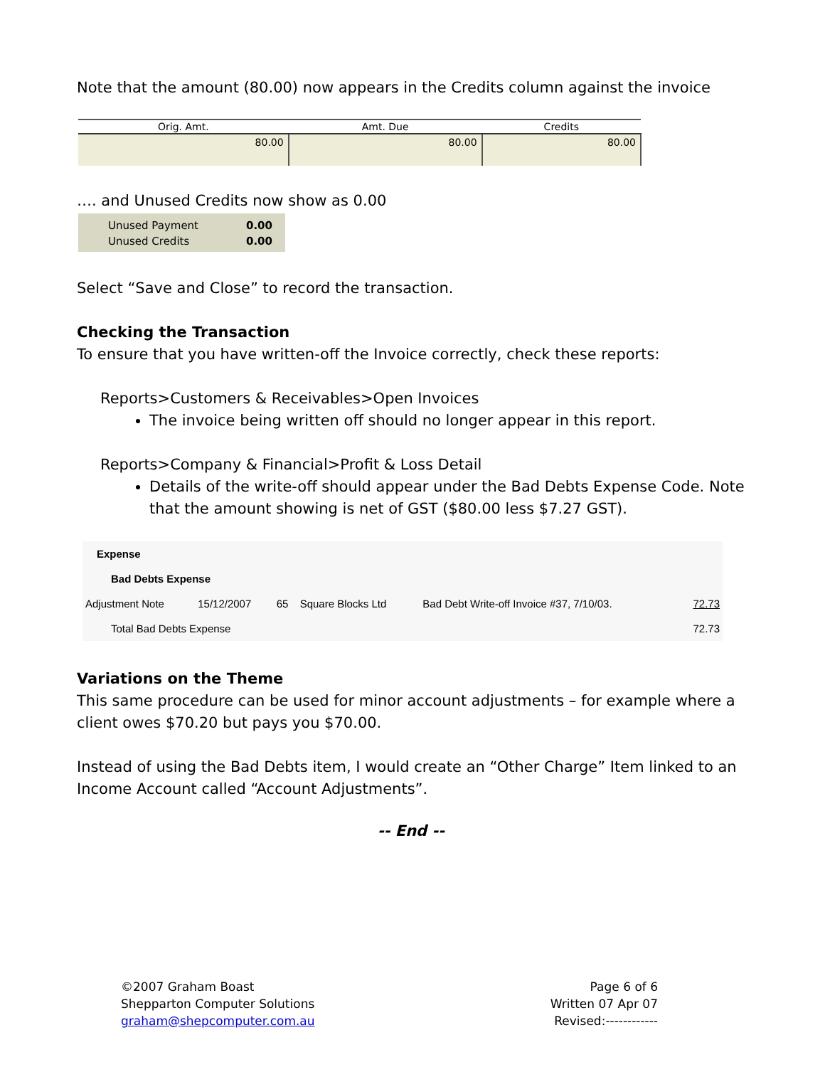Note that the amount (80.00) now appears in the Credits column against the invoice
| Orig. Amt. | Amt. Due | Credits |
| --- | --- | --- |
| 80.00 | 80.00 | 80.00 |
…. and Unused Credits now show as 0.00
| Unused Payment | 0.00 |
| Unused Credits | 0.00 |
Select “Save and Close” to record the transaction.
Checking the Transaction
To ensure that you have written-off the Invoice correctly, check these reports:
Reports>Customers & Receivables>Open Invoices
The invoice being written off should no longer appear in this report.
Reports>Company & Financial>Profit & Loss Detail
Details of the write-off should appear under the Bad Debts Expense Code. Note that the amount showing is net of GST ($80.00 less $7.27 GST).
| Expense | | | | | |
| Bad Debts Expense | | | | | |
| Adjustment Note | 15/12/2007 | 65 | Square Blocks Ltd | Bad Debt Write-off Invoice #37, 7/10/03. | 72.73 |
| Total Bad Debts Expense | | | | | 72.73 |
Variations on the Theme
This same procedure can be used for minor account adjustments – for example where a client owes $70.20 but pays you $70.00.
Instead of using the Bad Debts item, I would create an “Other Charge” Item linked to an Income Account called “Account Adjustments”.
-- End --
©2007 Graham Boast
Shepparton Computer Solutions
graham@shepcomputer.com.au
Page 6 of 6
Written 07 Apr 07
Revised:------------